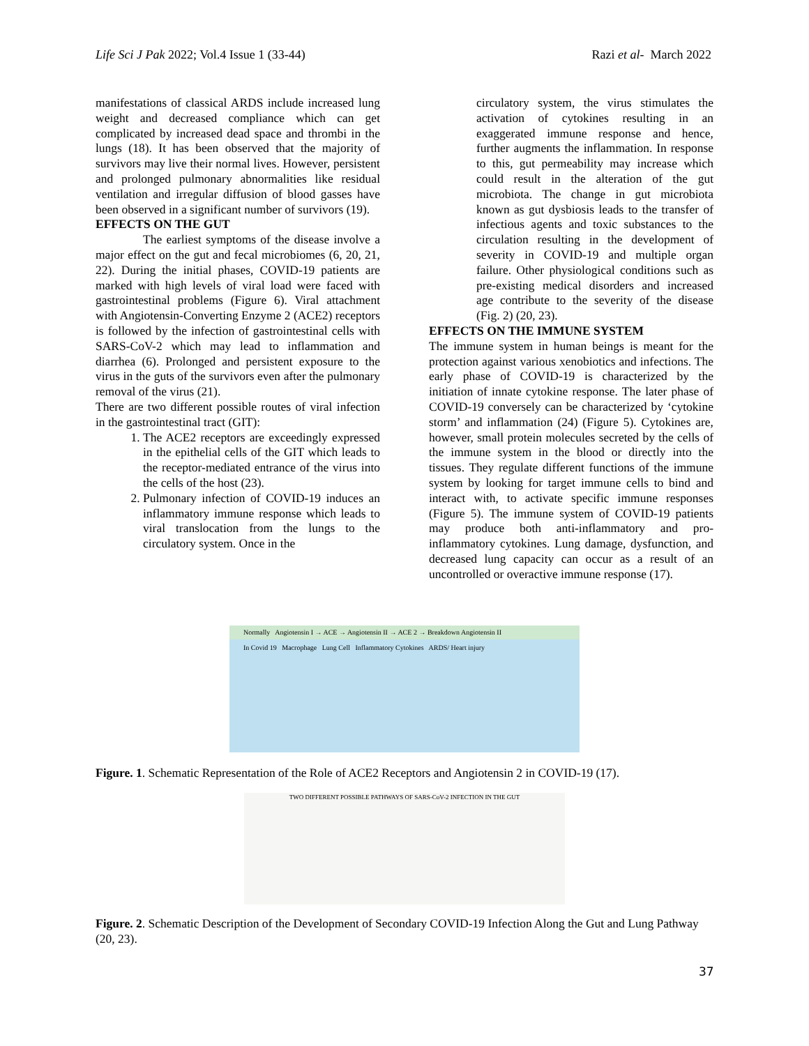Life Sci J Pak 2022; Vol.4 Issue 1 (33-44) Razi et al- March 2022
manifestations of classical ARDS include increased lung weight and decreased compliance which can get complicated by increased dead space and thrombi in the lungs (18). It has been observed that the majority of survivors may live their normal lives. However, persistent and prolonged pulmonary abnormalities like residual ventilation and irregular diffusion of blood gasses have been observed in a significant number of survivors (19).
EFFECTS ON THE GUT
The earliest symptoms of the disease involve a major effect on the gut and fecal microbiomes (6, 20, 21, 22). During the initial phases, COVID-19 patients are marked with high levels of viral load were faced with gastrointestinal problems (Figure 6). Viral attachment with Angiotensin-Converting Enzyme 2 (ACE2) receptors is followed by the infection of gastrointestinal cells with SARS-CoV-2 which may lead to inflammation and diarrhea (6). Prolonged and persistent exposure to the virus in the guts of the survivors even after the pulmonary removal of the virus (21).
There are two different possible routes of viral infection in the gastrointestinal tract (GIT):
1. The ACE2 receptors are exceedingly expressed in the epithelial cells of the GIT which leads to the receptor-mediated entrance of the virus into the cells of the host (23).
2. Pulmonary infection of COVID-19 induces an inflammatory immune response which leads to viral translocation from the lungs to the circulatory system. Once in the
circulatory system, the virus stimulates the activation of cytokines resulting in an exaggerated immune response and hence, further augments the inflammation. In response to this, gut permeability may increase which could result in the alteration of the gut microbiota. The change in gut microbiota known as gut dysbiosis leads to the transfer of infectious agents and toxic substances to the circulation resulting in the development of severity in COVID-19 and multiple organ failure. Other physiological conditions such as pre-existing medical disorders and increased age contribute to the severity of the disease (Fig. 2) (20, 23).
EFFECTS ON THE IMMUNE SYSTEM
The immune system in human beings is meant for the protection against various xenobiotics and infections. The early phase of COVID-19 is characterized by the initiation of innate cytokine response. The later phase of COVID-19 conversely can be characterized by ‘cytokine storm’ and inflammation (24) (Figure 5). Cytokines are, however, small protein molecules secreted by the cells of the immune system in the blood or directly into the tissues. They regulate different functions of the immune system by looking for target immune cells to bind and interact with, to activate specific immune responses (Figure 5). The immune system of COVID-19 patients may produce both anti-inflammatory and pro-inflammatory cytokines. Lung damage, dysfunction, and decreased lung capacity can occur as a result of an uncontrolled or overactive immune response (17).
Normally Angiotensin I → ACE → Angiotensin II → ACE 2 → Breakdown Angiotensin II
In Covid 19 Macrophage Lung Cell Inflammatory Cytokines ARDS/ Heart injury
Figure. 1. Schematic Representation of the Role of ACE2 Receptors and Angiotensin 2 in COVID-19 (17).
TWO DIFFERENT POSSIBLE PATHWAYS OF SARS-CoV-2 INFECTION IN THE GUT
Figure. 2. Schematic Description of the Development of Secondary COVID-19 Infection Along the Gut and Lung Pathway (20, 23).
37